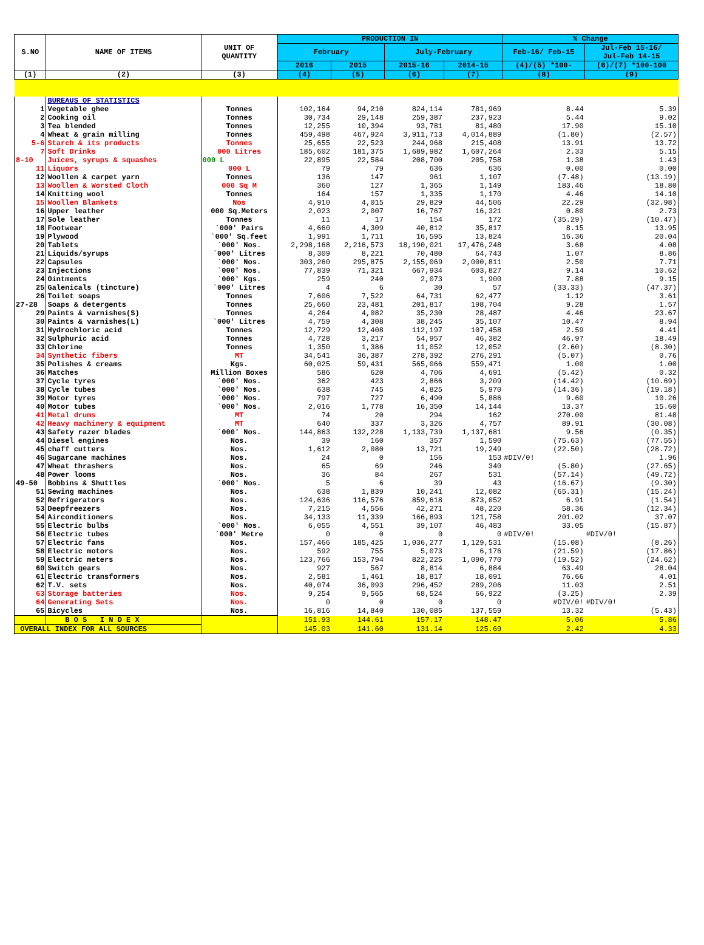| S.NO | NAME OF ITEMS | UNIT OF QUANTITY | PRODUCTION IN | | | | % Change | |
| --- | --- | --- | --- | --- | --- | --- | --- | --- |
| | | | February | | July-February | | Feb-16/ Feb-15 | Jul-Feb 15-16/ Jul-Feb 14-15 |
| | | | 2016 | 2015 | 2015-16 | 2014-15 | (4)/(5) *100- | (6)/(7) *100-100 |
| (1) | (2) | (3) | (4) | (5) | (6) | (7) | (8) | (9) |
| | BUREAUS OF STATISTICS | | | | | | | |
| 1 | Vegetable ghee | Tonnes | 102,164 | 94,210 | 824,114 | 781,969 | 8.44 | 5.39 |
| 2 | Cooking oil | Tonnes | 30,734 | 29,148 | 259,387 | 237,923 | 5.44 | 9.02 |
| 3 | Tea blended | Tonnes | 12,255 | 10,394 | 93,781 | 81,480 | 17.90 | 15.10 |
| 4 | Wheat & grain milling | Tonnes | 459,498 | 467,924 | 3,911,713 | 4,014,889 | (1.80) | (2.57) |
| 5-6 | Starch & its products | Tonnes | 25,655 | 22,523 | 244,968 | 215,408 | 13.91 | 13.72 |
| 7 | Soft Drinks | 000 Litres | 185,602 | 181,375 | 1,689,982 | 1,607,264 | 2.33 | 5.15 |
| 8-10 | Juices, syrups & squashes | 000 L | 22,895 | 22,584 | 208,700 | 205,758 | 1.38 | 1.43 |
| 11 | Liquors | 000 L | 79 | 79 | 636 | 636 | 0.00 | 0.00 |
| 12 | Woollen & carpet yarn | Tonnes | 136 | 147 | 961 | 1,107 | (7.48) | (13.19) |
| 13 | Woollen & Worsted Cloth | 000 Sq M | 360 | 127 | 1,365 | 1,149 | 183.46 | 18.80 |
| 14 | Knitting wool | Tonnes | 164 | 157 | 1,335 | 1,170 | 4.46 | 14.10 |
| 15 | Woollen Blankets | Nos | 4,910 | 4,015 | 29,829 | 44,506 | 22.29 | (32.98) |
| 16 | Upper leather | 000 Sq.Meters | 2,023 | 2,007 | 16,767 | 16,321 | 0.80 | 2.73 |
| 17 | Sole leather | Tonnes | 11 | 17 | 154 | 172 | (35.29) | (10.47) |
| 18 | Footwear | `000' Pairs | 4,660 | 4,309 | 40,812 | 35,817 | 8.15 | 13.95 |
| 19 | Plywood | `000' Sq.feet | 1,991 | 1,711 | 16,595 | 13,824 | 16.36 | 20.04 |
| 20 | Tablets | `000' Nos. | 2,298,168 | 2,216,573 | 18,190,021 | 17,476,248 | 3.68 | 4.08 |
| 21 | Liquids/syrups | `000' Litres | 8,309 | 8,221 | 70,480 | 64,743 | 1.07 | 8.86 |
| 22 | Capsules | `000' Nos. | 303,260 | 295,875 | 2,155,069 | 2,000,811 | 2.50 | 7.71 |
| 23 | Injections | `000' Nos. | 77,839 | 71,321 | 667,934 | 603,827 | 9.14 | 10.62 |
| 24 | Ointments | `000' Kgs. | 259 | 240 | 2,073 | 1,900 | 7.88 | 9.15 |
| 25 | Galenicals (tincture) | `000' Litres | 4 | 6 | 30 | 57 | (33.33) | (47.37) |
| 26 | Toilet soaps | Tonnes | 7,606 | 7,522 | 64,731 | 62,477 | 1.12 | 3.61 |
| 27-28 | Soaps & detergents | Tonnes | 25,660 | 23,481 | 201,817 | 198,704 | 9.28 | 1.57 |
| 29 | Paints & varnishes(S) | Tonnes | 4,264 | 4,082 | 35,230 | 28,487 | 4.46 | 23.67 |
| 30 | Paints & varnishes(L) | `000' Litres | 4,759 | 4,308 | 38,245 | 35,107 | 10.47 | 8.94 |
| 31 | Hydrochloric acid | Tonnes | 12,729 | 12,408 | 112,197 | 107,458 | 2.59 | 4.41 |
| 32 | Sulphuric acid | Tonnes | 4,728 | 3,217 | 54,957 | 46,382 | 46.97 | 18.49 |
| 33 | Chlorine | Tonnes | 1,350 | 1,386 | 11,052 | 12,052 | (2.60) | (8.30) |
| 34 | Synthetic fibers | MT | 34,541 | 36,387 | 278,392 | 276,291 | (5.07) | 0.76 |
| 35 | Polishes & creams | Kgs. | 60,025 | 59,431 | 565,066 | 559,471 | 1.00 | 1.00 |
| 36 | Matches | Million Boxes | 586 | 620 | 4,706 | 4,691 | (5.42) | 0.32 |
| 37 | Cycle tyres | `000' Nos. | 362 | 423 | 2,866 | 3,209 | (14.42) | (10.69) |
| 38 | Cycle tubes | `000' Nos. | 638 | 745 | 4,825 | 5,970 | (14.36) | (19.18) |
| 39 | Motor tyres | `000' Nos. | 797 | 727 | 6,490 | 5,886 | 9.60 | 10.26 |
| 40 | Motor tubes | `000' Nos. | 2,016 | 1,778 | 16,350 | 14,144 | 13.37 | 15.60 |
| 41 | Metal drums | MT | 74 | 20 | 294 | 162 | 270.00 | 81.48 |
| 42 | Heavy machinery & equipment | MT | 640 | 337 | 3,326 | 4,757 | 89.91 | (30.08) |
| 43 | Safety razer blades | `000' Nos. | 144,863 | 132,228 | 1,133,739 | 1,137,681 | 9.56 | (0.35) |
| 44 | Diesel engines | Nos. | 39 | 160 | 357 | 1,590 | (75.63) | (77.55) |
| 45 | chaff cutters | Nos. | 1,612 | 2,080 | 13,721 | 19,249 | (22.50) | (28.72) |
| 46 | Sugarcane machines | Nos. | 24 | 0 | 156 | 153 | #DIV/0! | 1.96 |
| 47 | Wheat thrashers | Nos. | 65 | 69 | 246 | 340 | (5.80) | (27.65) |
| 48 | Power looms | Nos. | 36 | 84 | 267 | 531 | (57.14) | (49.72) |
| 49-50 | Bobbins & Shuttles | `000' Nos. | 5 | 6 | 39 | 43 | (16.67) | (9.30) |
| 51 | Sewing machines | Nos. | 638 | 1,839 | 10,241 | 12,082 | (65.31) | (15.24) |
| 52 | Refrigerators | Nos. | 124,636 | 116,576 | 859,618 | 873,052 | 6.91 | (1.54) |
| 53 | Deepfreezers | Nos. | 7,215 | 4,556 | 42,271 | 48,220 | 58.36 | (12.34) |
| 54 | Airconditioners | Nos. | 34,133 | 11,339 | 166,893 | 121,758 | 201.02 | 37.07 |
| 55 | Electric bulbs | `000' Nos. | 6,055 | 4,551 | 39,107 | 46,483 | 33.05 | (15.87) |
| 56 | Electric tubes | `000' Metre | 0 | 0 | 0 | 0 | #DIV/0! | #DIV/0! |
| 57 | Electric fans | Nos. | 157,466 | 185,425 | 1,036,277 | 1,129,531 | (15.08) | (8.26) |
| 58 | Electric motors | Nos. | 592 | 755 | 5,073 | 6,176 | (21.59) | (17.86) |
| 59 | Electric meters | Nos. | 123,766 | 153,794 | 822,225 | 1,090,770 | (19.52) | (24.62) |
| 60 | Switch gears | Nos. | 927 | 567 | 8,814 | 6,884 | 63.49 | 28.04 |
| 61 | Electric transformers | Nos. | 2,581 | 1,461 | 18,817 | 18,091 | 76.66 | 4.01 |
| 62 | T.V. sets | Nos. | 40,074 | 36,093 | 296,452 | 289,206 | 11.03 | 2.51 |
| 63 | Storage batteries | Nos. | 9,254 | 9,565 | 68,524 | 66,922 | (3.25) | 2.39 |
| 64 | Generating Sets | Nos. | 0 | 0 | 0 | 0 | #DIV/0! | #DIV/0! |
| 65 | Bicycles | Nos. | 16,816 | 14,840 | 130,085 | 137,559 | 13.32 | (5.43) |
| | B O S I N D E X | | 151.93 | 144.61 | 157.17 | 148.47 | 5.06 | 5.86 |
| OVERALL INDEX FOR ALL SOURCES | | | 145.03 | 141.60 | 131.14 | 125.69 | 2.42 | 4.33 |